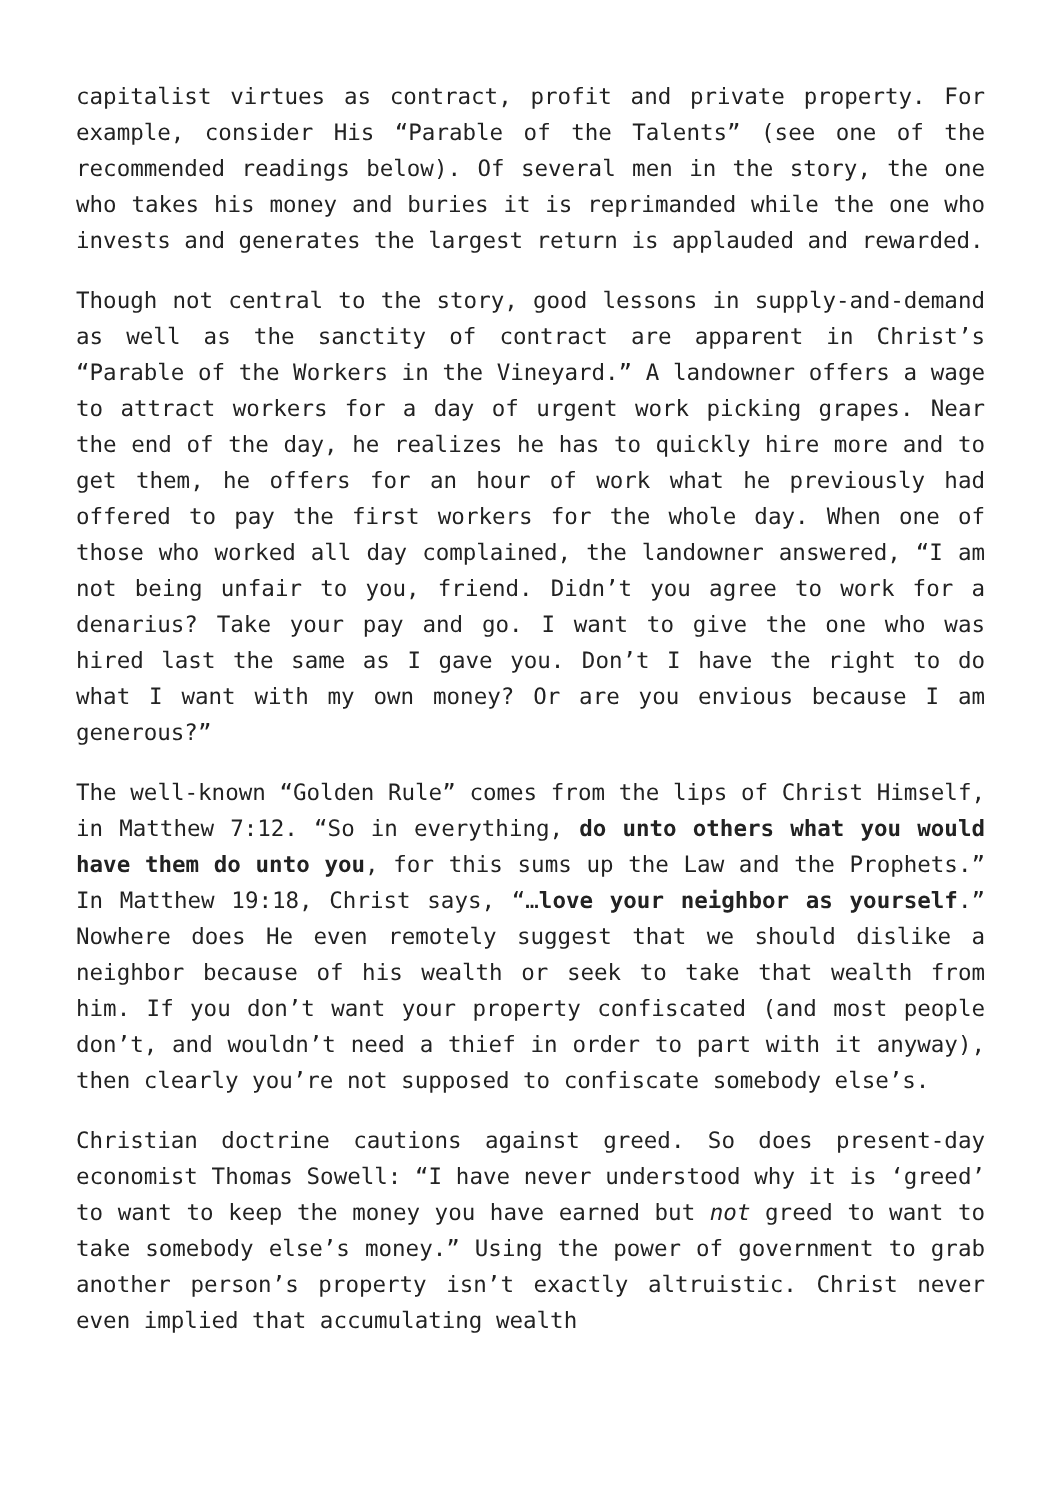capitalist virtues as contract, profit and private property. For example, consider His “Parable of the Talents” (see one of the recommended readings below). Of several men in the story, the one who takes his money and buries it is reprimanded while the one who invests and generates the largest return is applauded and rewarded.
Though not central to the story, good lessons in supply-and-demand as well as the sanctity of contract are apparent in Christ’s “Parable of the Workers in the Vineyard.” A landowner offers a wage to attract workers for a day of urgent work picking grapes. Near the end of the day, he realizes he has to quickly hire more and to get them, he offers for an hour of work what he previously had offered to pay the first workers for the whole day. When one of those who worked all day complained, the landowner answered, “I am not being unfair to you, friend. Didn’t you agree to work for a denarius? Take your pay and go. I want to give the one who was hired last the same as I gave you. Don’t I have the right to do what I want with my own money? Or are you envious because I am generous?”
The well-known “Golden Rule” comes from the lips of Christ Himself, in Matthew 7:12. “So in everything, do unto others what you would have them do unto you, for this sums up the Law and the Prophets.” In Matthew 19:18, Christ says, “…love your neighbor as yourself.” Nowhere does He even remotely suggest that we should dislike a neighbor because of his wealth or seek to take that wealth from him. If you don’t want your property confiscated (and most people don’t, and wouldn’t need a thief in order to part with it anyway), then clearly you’re not supposed to confiscate somebody else’s.
Christian doctrine cautions against greed. So does present-day economist Thomas Sowell: “I have never understood why it is ‘greed’ to want to keep the money you have earned but not greed to want to take somebody else’s money.” Using the power of government to grab another person’s property isn’t exactly altruistic. Christ never even implied that accumulating wealth